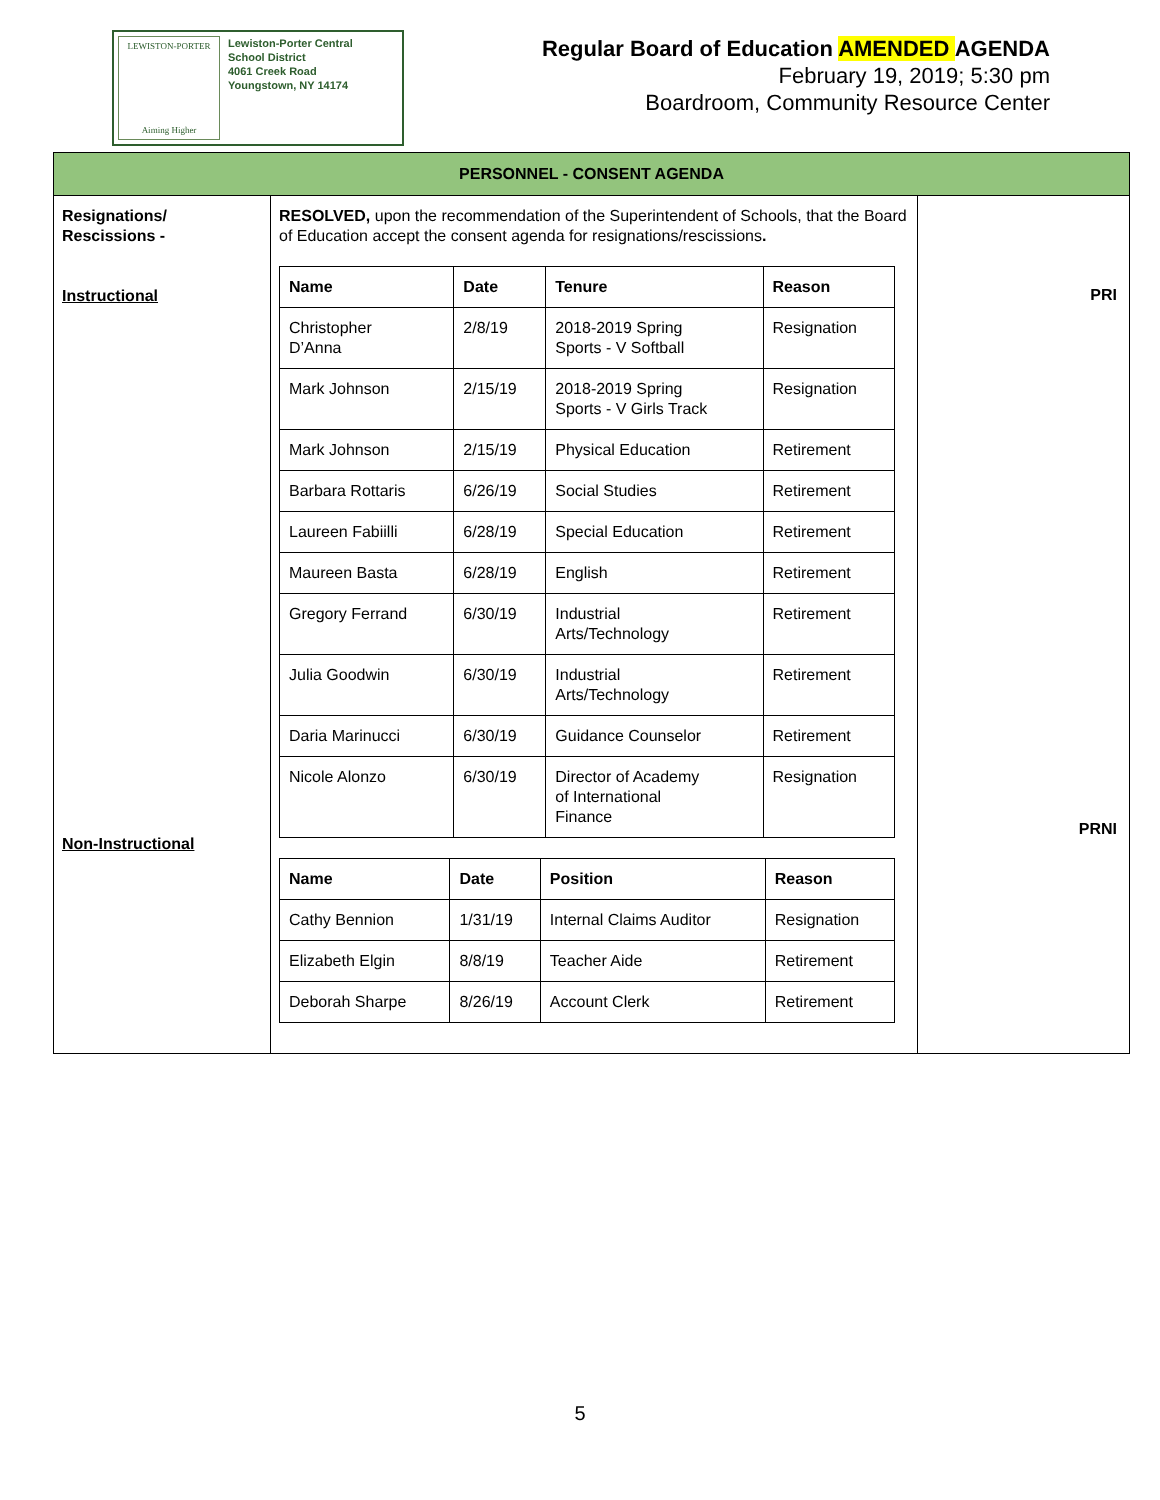LEWISTON-PORTER
Aiming Higher
Lewiston-Porter Central
School District
4061 Creek Road
Youngstown, NY 14174
Regular Board of Education AMENDED AGENDA
February 19, 2019; 5:30 pm
Boardroom, Community Resource Center
| PERSONNEL - CONSENT AGENDA | | |
| Resignations/ Rescissions - Instructional Non-Instructional | RESOLVED, upon the recommendation of the Superintendent of Schools, that the Board of Education accept the consent agenda for resignations/rescissions . / Name / Date / Tenure / Reason / / --- / --- / --- / --- / / Christopher D’Anna / 2/8/19 / 2018-2019 Spring Sports - V Softball / Resignation / / Mark Johnson / 2/15/19 / 2018-2019 Spring Sports - V Girls Track / Resignation / / Mark Johnson / 2/15/19 / Physical Education / Retirement / / Barbara Rottaris / 6/26/19 / Social Studies / Retirement / / Laureen Fabiilli / 6/28/19 / Special Education / Retirement / / Maureen Basta / 6/28/19 / English / Retirement / / Gregory Ferrand / 6/30/19 / Industrial Arts/Technology / Retirement / / Julia Goodwin / 6/30/19 / Industrial Arts/Technology / Retirement / / Daria Marinucci / 6/30/19 / Guidance Counselor / Retirement / / Nicole Alonzo / 6/30/19 / Director of Academy of International Finance / Resignation / / Name / Date / Position / Reason / / --- / --- / --- / --- / / Cathy Bennion / 1/31/19 / Internal Claims Auditor / Resignation / / Elizabeth Elgin / 8/8/19 / Teacher Aide / Retirement / / Deborah Sharpe / 8/26/19 / Account Clerk / Retirement / | PRI PRNI |
5